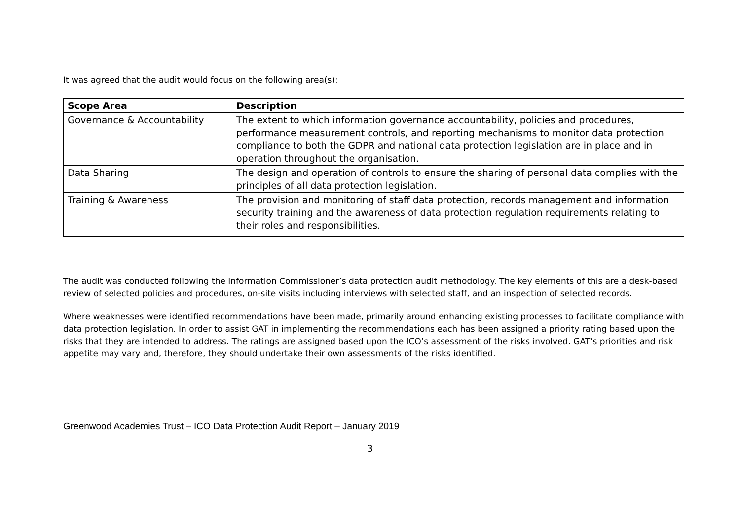It was agreed that the audit would focus on the following area(s):
| Scope Area | Description |
| --- | --- |
| Governance & Accountability | The extent to which information governance accountability, policies and procedures, performance measurement controls, and reporting mechanisms to monitor data protection compliance to both the GDPR and national data protection legislation are in place and in operation throughout the organisation. |
| Data Sharing | The design and operation of controls to ensure the sharing of personal data complies with the principles of all data protection legislation. |
| Training & Awareness | The provision and monitoring of staff data protection, records management and information security training and the awareness of data protection regulation requirements relating to their roles and responsibilities. |
The audit was conducted following the Information Commissioner’s data protection audit methodology. The key elements of this are a desk-based review of selected policies and procedures, on-site visits including interviews with selected staff, and an inspection of selected records.
Where weaknesses were identified recommendations have been made, primarily around enhancing existing processes to facilitate compliance with data protection legislation. In order to assist GAT in implementing the recommendations each has been assigned a priority rating based upon the risks that they are intended to address. The ratings are assigned based upon the ICO’s assessment of the risks involved. GAT’s priorities and risk appetite may vary and, therefore, they should undertake their own assessments of the risks identified.
Greenwood Academies Trust – ICO Data Protection Audit Report – January 2019
3